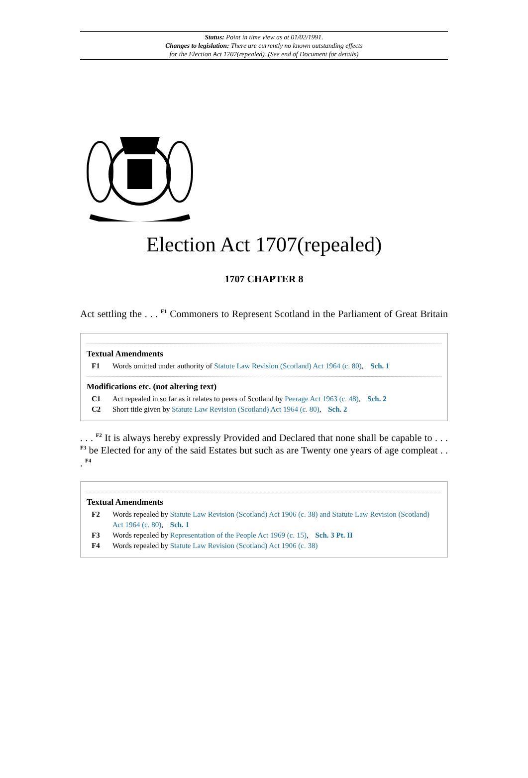Status: Point in time view as at 01/02/1991.
Changes to legislation: There are currently no known outstanding effects
for the Election Act 1707(repealed). (See end of Document for details)
Election Act 1707(repealed)
1707 CHAPTER 8
Act settling the . . . <sup>F1</sup> Commoners to Represent Scotland in the Parliament of Great Britain
Textual Amendments
F1 Words omitted under authority of Statute Law Revision (Scotland) Act 1964 (c. 80), Sch. 1
Modifications etc. (not altering text)
C1 Act repealed in so far as it relates to peers of Scotland by Peerage Act 1963 (c. 48), Sch. 2
C2 Short title given by Statute Law Revision (Scotland) Act 1964 (c. 80), Sch. 2
. . . <sup>F2</sup> It is always hereby expressly Provided and Declared that none shall be capable to . . . <sup>F3</sup> be Elected for any of the said Estates but such as are Twenty one years of age compleat . . . <sup>F4</sup>
Textual Amendments
F2 Words repealed by Statute Law Revision (Scotland) Act 1906 (c. 38) and Statute Law Revision (Scotland) Act 1964 (c. 80), Sch. 1
F3 Words repealed by Representation of the People Act 1969 (c. 15), Sch. 3 Pt. II
F4 Words repealed by Statute Law Revision (Scotland) Act 1906 (c. 38)